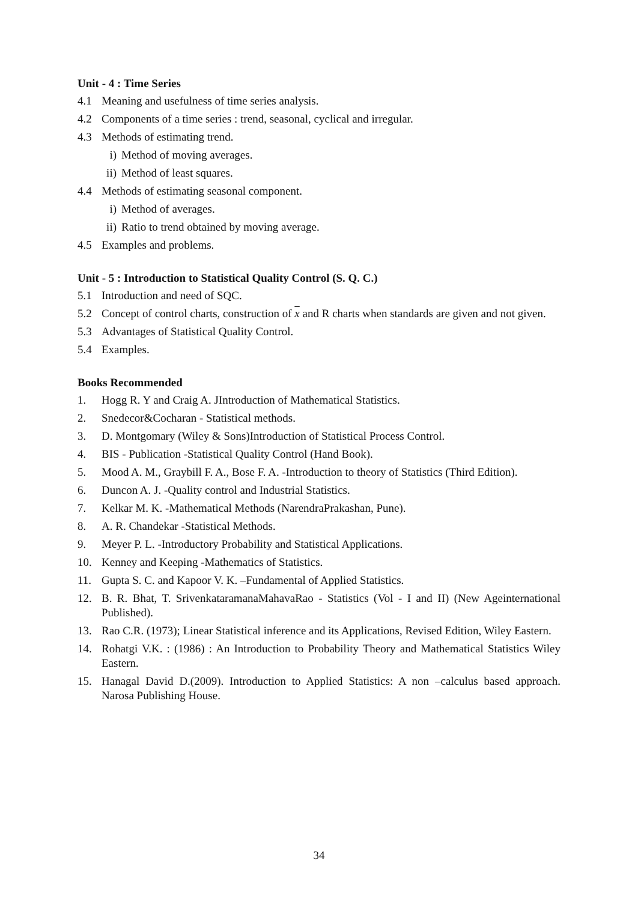Unit - 4 : Time Series
4.1 Meaning and usefulness of time series analysis.
4.2 Components of a time series : trend, seasonal, cyclical and irregular.
4.3 Methods of estimating trend.
i) Method of moving averages.
ii) Method of least squares.
4.4 Methods of estimating seasonal component.
i) Method of averages.
ii) Ratio to trend obtained by moving average.
4.5 Examples and problems.
Unit - 5 : Introduction to Statistical Quality Control (S. Q. C.)
5.1 Introduction and need of SQC.
5.2 Concept of control charts, construction of x and R charts when standards are given and not given.
5.3 Advantages of Statistical Quality Control.
5.4 Examples.
Books Recommended
1. Hogg R. Y and Craig A. JIntroduction of Mathematical Statistics.
2. Snedecor&Cocharan - Statistical methods.
3. D. Montgomary (Wiley & Sons)Introduction of Statistical Process Control.
4. BIS - Publication -Statistical Quality Control (Hand Book).
5. Mood A. M., Graybill F. A., Bose F. A. -Introduction to theory of Statistics (Third Edition).
6. Duncon A. J. -Quality control and Industrial Statistics.
7. Kelkar M. K. -Mathematical Methods (NarendraPrakashan, Pune).
8. A. R. Chandekar -Statistical Methods.
9. Meyer P. L. -Introductory Probability and Statistical Applications.
10. Kenney and Keeping -Mathematics of Statistics.
11. Gupta S. C. and Kapoor V. K. –Fundamental of Applied Statistics.
12. B. R. Bhat, T. SrivenkataramanaMahavaRao - Statistics (Vol - I and II) (New Ageinternational Published).
13. Rao C.R. (1973); Linear Statistical inference and its Applications, Revised Edition, Wiley Eastern.
14. Rohatgi V.K. : (1986) : An Introduction to Probability Theory and Mathematical Statistics Wiley Eastern.
15. Hanagal David D.(2009). Introduction to Applied Statistics: A non –calculus based approach. Narosa Publishing House.
34